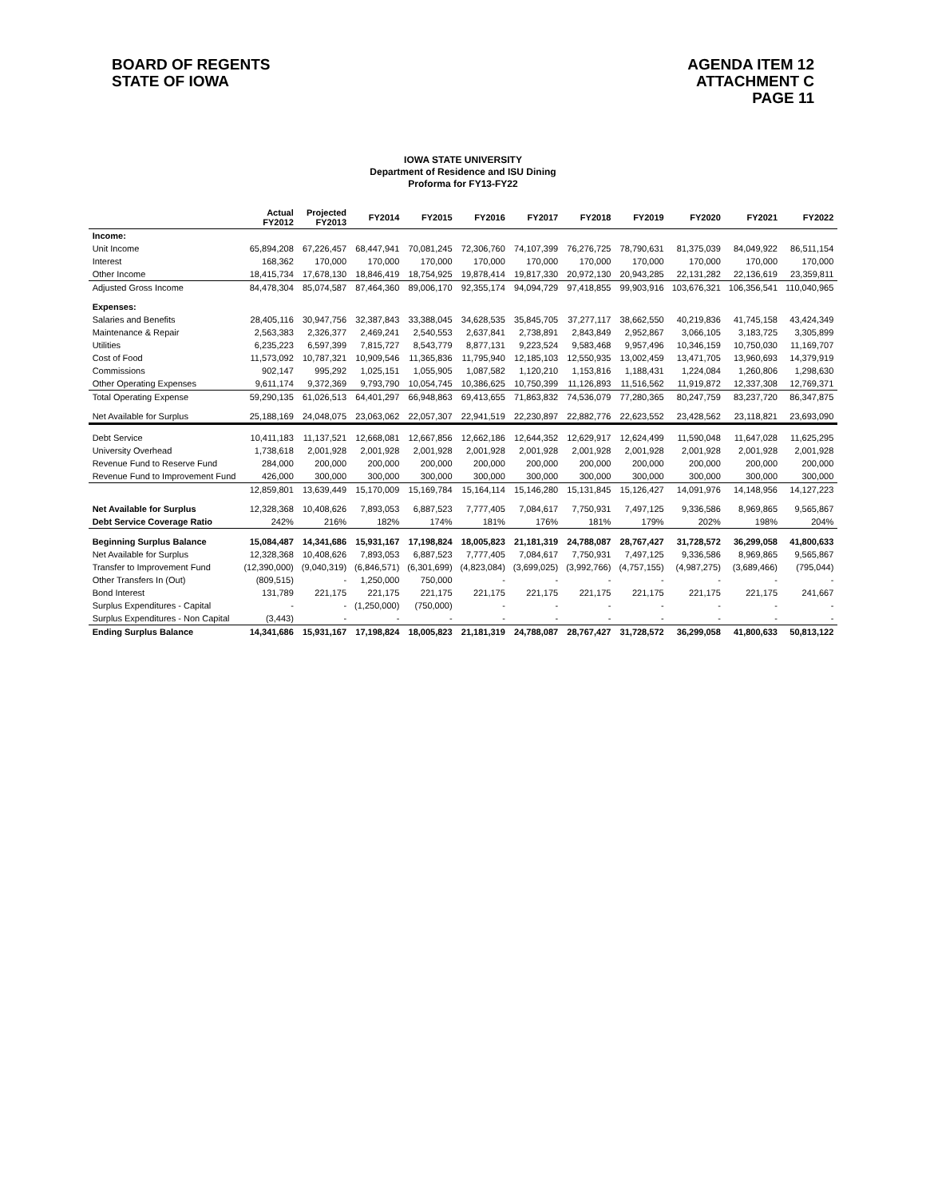BOARD OF REGENTS
STATE OF IOWA
AGENDA ITEM 12
ATTACHMENT C
PAGE 11
IOWA STATE UNIVERSITY
Department of Residence and ISU Dining
Proforma for FY13-FY22
| | Actual FY2012 | Projected FY2013 | FY2014 | FY2015 | FY2016 | FY2017 | FY2018 | FY2019 | FY2020 | FY2021 | FY2022 |
| --- | --- | --- | --- | --- | --- | --- | --- | --- | --- | --- | --- |
| Income: | | | | | | | | | | | |
| Unit Income | 65,894,208 | 67,226,457 | 68,447,941 | 70,081,245 | 72,306,760 | 74,107,399 | 76,276,725 | 78,790,631 | 81,375,039 | 84,049,922 | 86,511,154 |
| Interest | 168,362 | 170,000 | 170,000 | 170,000 | 170,000 | 170,000 | 170,000 | 170,000 | 170,000 | 170,000 | 170,000 |
| Other Income | 18,415,734 | 17,678,130 | 18,846,419 | 18,754,925 | 19,878,414 | 19,817,330 | 20,972,130 | 20,943,285 | 22,131,282 | 22,136,619 | 23,359,811 |
| Adjusted Gross Income | 84,478,304 | 85,074,587 | 87,464,360 | 89,006,170 | 92,355,174 | 94,094,729 | 97,418,855 | 99,903,916 | 103,676,321 | 106,356,541 | 110,040,965 |
| Expenses: | | | | | | | | | | | |
| Salaries and Benefits | 28,405,116 | 30,947,756 | 32,387,843 | 33,388,045 | 34,628,535 | 35,845,705 | 37,277,117 | 38,662,550 | 40,219,836 | 41,745,158 | 43,424,349 |
| Maintenance & Repair | 2,563,383 | 2,326,377 | 2,469,241 | 2,540,553 | 2,637,841 | 2,738,891 | 2,843,849 | 2,952,867 | 3,066,105 | 3,183,725 | 3,305,899 |
| Utilities | 6,235,223 | 6,597,399 | 7,815,727 | 8,543,779 | 8,877,131 | 9,223,524 | 9,583,468 | 9,957,496 | 10,346,159 | 10,750,030 | 11,169,707 |
| Cost of Food | 11,573,092 | 10,787,321 | 10,909,546 | 11,365,836 | 11,795,940 | 12,185,103 | 12,550,935 | 13,002,459 | 13,471,705 | 13,960,693 | 14,379,919 |
| Commissions | 902,147 | 995,292 | 1,025,151 | 1,055,905 | 1,087,582 | 1,120,210 | 1,153,816 | 1,188,431 | 1,224,084 | 1,260,806 | 1,298,630 |
| Other Operating Expenses | 9,611,174 | 9,372,369 | 9,793,790 | 10,054,745 | 10,386,625 | 10,750,399 | 11,126,893 | 11,516,562 | 11,919,872 | 12,337,308 | 12,769,371 |
| Total Operating Expense | 59,290,135 | 61,026,513 | 64,401,297 | 66,948,863 | 69,413,655 | 71,863,832 | 74,536,079 | 77,280,365 | 80,247,759 | 83,237,720 | 86,347,875 |
| Net Available for Surplus | 25,188,169 | 24,048,075 | 23,063,062 | 22,057,307 | 22,941,519 | 22,230,897 | 22,882,776 | 22,623,552 | 23,428,562 | 23,118,821 | 23,693,090 |
| Debt Service | 10,411,183 | 11,137,521 | 12,668,081 | 12,667,856 | 12,662,186 | 12,644,352 | 12,629,917 | 12,624,499 | 11,590,048 | 11,647,028 | 11,625,295 |
| University Overhead | 1,738,618 | 2,001,928 | 2,001,928 | 2,001,928 | 2,001,928 | 2,001,928 | 2,001,928 | 2,001,928 | 2,001,928 | 2,001,928 | 2,001,928 |
| Revenue Fund to Reserve Fund | 284,000 | 200,000 | 200,000 | 200,000 | 200,000 | 200,000 | 200,000 | 200,000 | 200,000 | 200,000 | 200,000 |
| Revenue Fund to Improvement Fund | 426,000 | 300,000 | 300,000 | 300,000 | 300,000 | 300,000 | 300,000 | 300,000 | 300,000 | 300,000 | 300,000 |
| | 12,859,801 | 13,639,449 | 15,170,009 | 15,169,784 | 15,164,114 | 15,146,280 | 15,131,845 | 15,126,427 | 14,091,976 | 14,148,956 | 14,127,223 |
| Net Available for Surplus | 12,328,368 | 10,408,626 | 7,893,053 | 6,887,523 | 7,777,405 | 7,084,617 | 7,750,931 | 7,497,125 | 9,336,586 | 8,969,865 | 9,565,867 |
| Debt Service Coverage Ratio | 242% | 216% | 182% | 174% | 181% | 176% | 181% | 179% | 202% | 198% | 204% |
| Beginning Surplus Balance | 15,084,487 | 14,341,686 | 15,931,167 | 17,198,824 | 18,005,823 | 21,181,319 | 24,788,087 | 28,767,427 | 31,728,572 | 36,299,058 | 41,800,633 |
| Net Available for Surplus | 12,328,368 | 10,408,626 | 7,893,053 | 6,887,523 | 7,777,405 | 7,084,617 | 7,750,931 | 7,497,125 | 9,336,586 | 8,969,865 | 9,565,867 |
| Transfer to Improvement Fund | (12,390,000) | (9,040,319) | (6,846,571) | (6,301,699) | (4,823,084) | (3,699,025) | (3,992,766) | (4,757,155) | (4,987,275) | (3,689,466) | (795,044) |
| Other Transfers In (Out) | (809,515) | - | 1,250,000 | 750,000 | - | - | - | - | - | - | - |
| Bond Interest | 131,789 | 221,175 | 221,175 | 221,175 | 221,175 | 221,175 | 221,175 | 221,175 | 221,175 | 221,175 | 241,667 |
| Surplus Expenditures - Capital | - | - | (1,250,000) | (750,000) | - | - | - | - | - | - | - |
| Surplus Expenditures - Non Capital | (3,443) | - | - | - | - | - | - | - | - | - | - |
| Ending Surplus Balance | 14,341,686 | 15,931,167 | 17,198,824 | 18,005,823 | 21,181,319 | 24,788,087 | 28,767,427 | 31,728,572 | 36,299,058 | 41,800,633 | 50,813,122 |